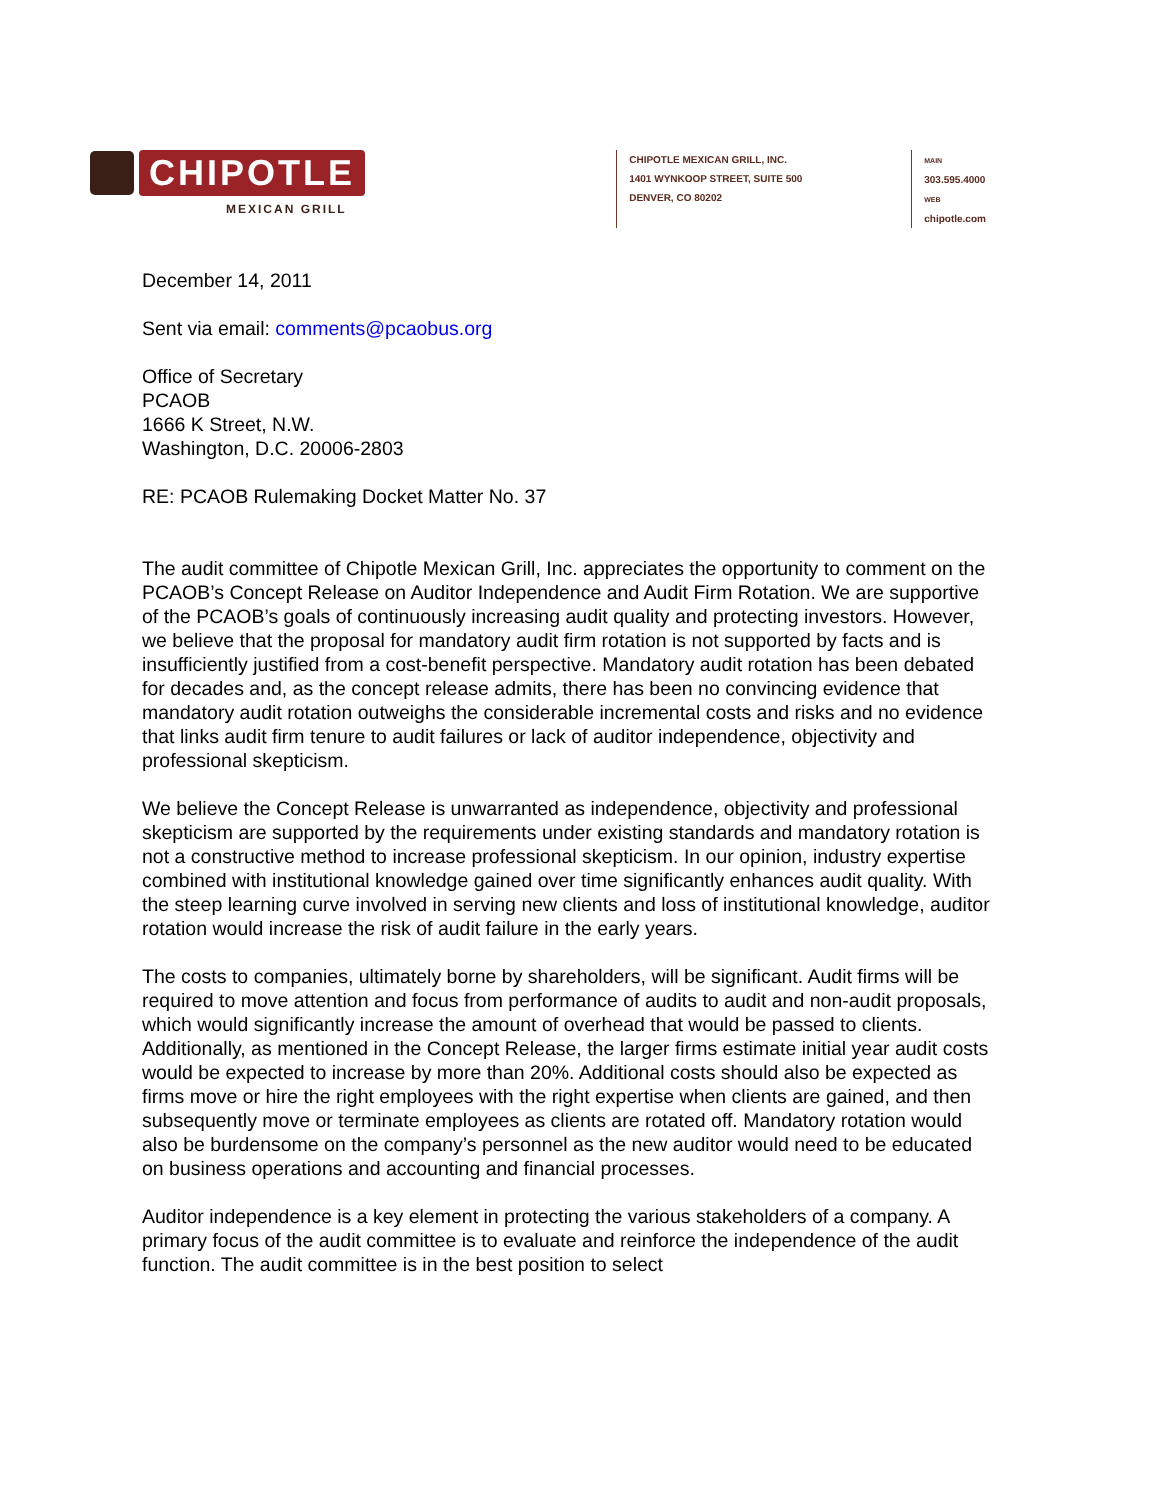CHIPOTLE
MEXICAN GRILL
CHIPOTLE MEXICAN GRILL, INC.
1401 WYNKOOP STREET, SUITE 500
DENVER, CO 80202
MAIN 303.595.4000
WEB chipotle.com
December 14, 2011
Sent via email: comments@pcaobus.org
Office of Secretary
PCAOB
1666 K Street, N.W.
Washington, D.C. 20006-2803
RE: PCAOB Rulemaking Docket Matter No. 37
The audit committee of Chipotle Mexican Grill, Inc. appreciates the opportunity to comment on the PCAOB’s Concept Release on Auditor Independence and Audit Firm Rotation. We are supportive of the PCAOB’s goals of continuously increasing audit quality and protecting investors. However, we believe that the proposal for mandatory audit firm rotation is not supported by facts and is insufficiently justified from a cost-benefit perspective. Mandatory audit rotation has been debated for decades and, as the concept release admits, there has been no convincing evidence that mandatory audit rotation outweighs the considerable incremental costs and risks and no evidence that links audit firm tenure to audit failures or lack of auditor independence, objectivity and professional skepticism.
We believe the Concept Release is unwarranted as independence, objectivity and professional skepticism are supported by the requirements under existing standards and mandatory rotation is not a constructive method to increase professional skepticism. In our opinion, industry expertise combined with institutional knowledge gained over time significantly enhances audit quality. With the steep learning curve involved in serving new clients and loss of institutional knowledge, auditor rotation would increase the risk of audit failure in the early years.
The costs to companies, ultimately borne by shareholders, will be significant. Audit firms will be required to move attention and focus from performance of audits to audit and non-audit proposals, which would significantly increase the amount of overhead that would be passed to clients. Additionally, as mentioned in the Concept Release, the larger firms estimate initial year audit costs would be expected to increase by more than 20%. Additional costs should also be expected as firms move or hire the right employees with the right expertise when clients are gained, and then subsequently move or terminate employees as clients are rotated off. Mandatory rotation would also be burdensome on the company’s personnel as the new auditor would need to be educated on business operations and accounting and financial processes.
Auditor independence is a key element in protecting the various stakeholders of a company. A primary focus of the audit committee is to evaluate and reinforce the independence of the audit function. The audit committee is in the best position to select